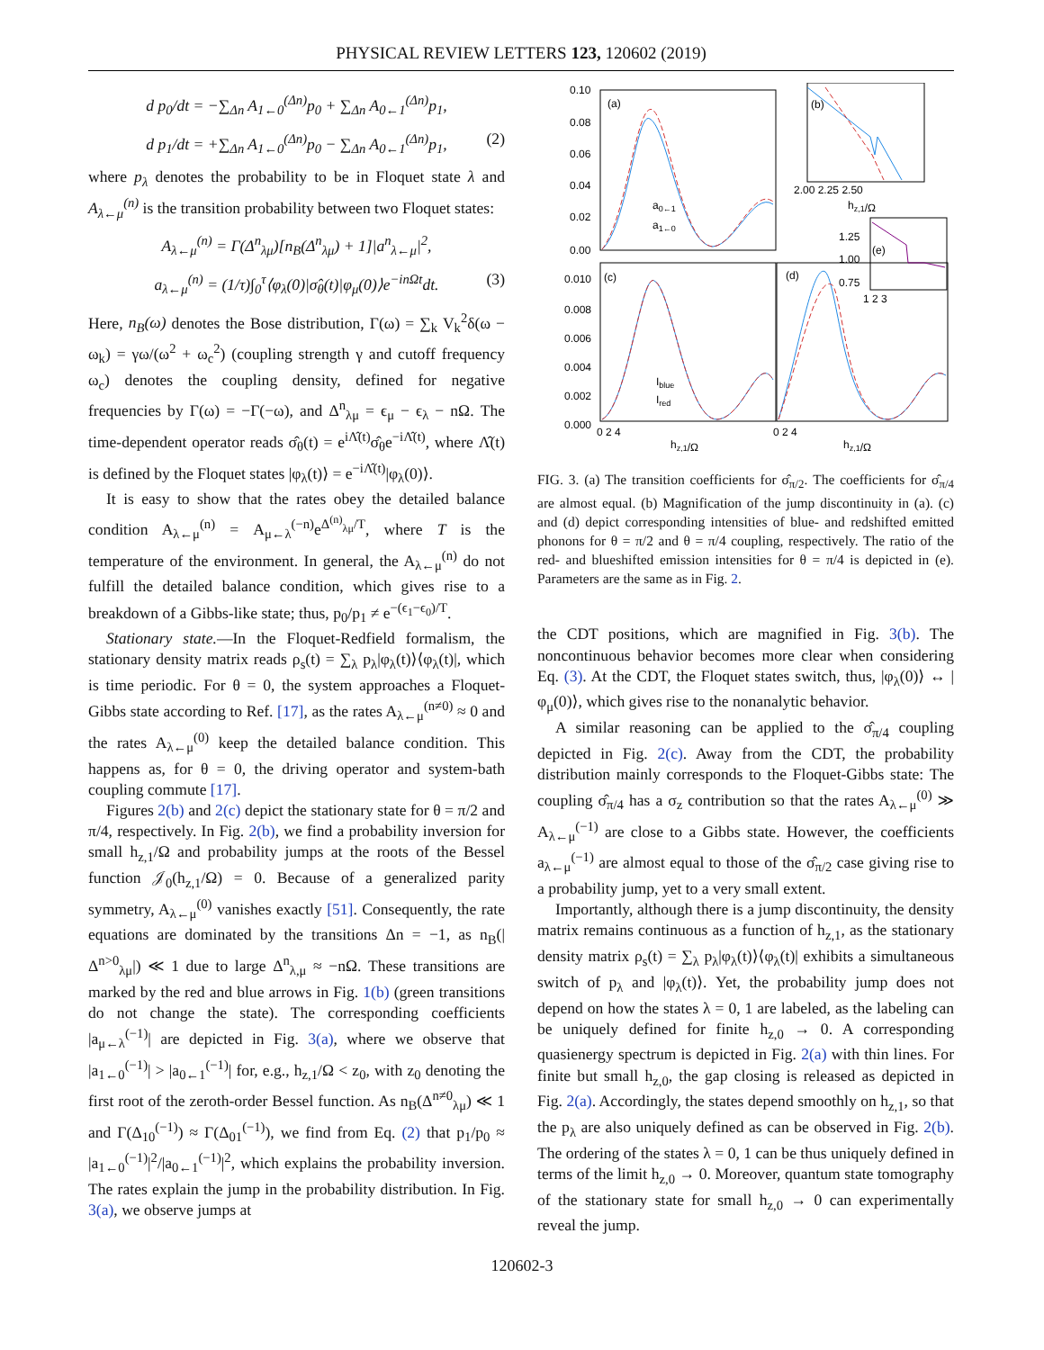PHYSICAL REVIEW LETTERS 123, 120602 (2019)
d p<sub>0</sub>/dt = −∑<sub>Δn</sub> A<sub>1←0</sub><sup>(Δn)</sup>p<sub>0</sub> + ∑<sub>Δn</sub> A<sub>0←1</sub><sup>(Δn)</sup>p<sub>1</sub>,
d p<sub>1</sub>/dt = +∑<sub>Δn</sub> A<sub>1←0</sub><sup>(Δn)</sup>p<sub>0</sub> − ∑<sub>Δn</sub> A<sub>0←1</sub><sup>(Δn)</sup>p<sub>1</sub>, (2)
where p<sub>λ</sub> denotes the probability to be in Floquet state λ and A<sub>λ←μ</sub><sup>(n)</sup> is the transition probability between two Floquet states:
A<sub>λ←μ</sub><sup>(n)</sup> = Γ(Δ<sup>n</sup><sub>λμ</sub>)[n<sub>B</sub>(Δ<sup>n</sup><sub>λμ</sub>) + 1]|a<sup>n</sup><sub>λ←μ</sub>|<sup>2</sup>,
a<sub>λ←μ</sub><sup>(n)</sup> = (1/τ)∫<sub>0</sub><sup>τ</sup>⟨φ<sub>λ</sub>(0)|σ̂<sub>θ</sub>(t)|φ<sub>μ</sub>(0)⟩e<sup>−inΩt</sup>dt. (3)
Here, n<sub>B</sub>(ω) denotes the Bose distribution, Γ(ω) = ∑<sub>k</sub> V<sub>k</sub><sup>2</sup>δ(ω − ω<sub>k</sub>) = γω/(ω<sup>2</sup> + ω<sub>c</sub><sup>2</sup>) (coupling strength γ and cutoff frequency ω<sub>c</sub>) denotes the coupling density, defined for negative frequencies by Γ(ω) = −Γ(−ω), and Δ<sup>n</sup><sub>λμ</sub> = ϵ<sub>μ</sub> − ϵ<sub>λ</sub> − nΩ. The time-dependent operator reads σ̂<sub>θ</sub>(t) = e<sup>iΛ̂(t)</sup>σ̂<sub>θ</sub>e<sup>−iΛ̂(t)</sup>, where Λ̂(t) is defined by the Floquet states |φ<sub>λ</sub>(t)⟩ = e<sup>−iΛ̂(t)</sup>|φ<sub>λ</sub>(0)⟩.
It is easy to show that the rates obey the detailed balance condition A<sub>λ←μ</sub><sup>(n)</sup> = A<sub>μ←λ</sub><sup>(−n)</sup>e<sup>Δ<sup>(n)</sup><sub>λμ</sub>/T</sup>, where T is the temperature of the environment. In general, the A<sub>λ←μ</sub><sup>(n)</sup> do not fulfill the detailed balance condition, which gives rise to a breakdown of a Gibbs-like state; thus, p<sub>0</sub>/p<sub>1</sub> ≠ e<sup>−(ϵ<sub>1</sub>−ϵ<sub>0</sub>)/T</sup>.
Stationary state.—In the Floquet-Redfield formalism, the stationary density matrix reads ρ<sub>s</sub>(t) = ∑<sub>λ</sub> p<sub>λ</sub>|φ<sub>λ</sub>(t)⟩⟨φ<sub>λ</sub>(t)|, which is time periodic. For θ = 0, the system approaches a Floquet-Gibbs state according to Ref. [17], as the rates A<sub>λ←μ</sub><sup>(n≠0)</sup> ≈ 0 and the rates A<sub>λ←μ</sub><sup>(0)</sup> keep the detailed balance condition. This happens as, for θ = 0, the driving operator and system-bath coupling commute [17].
Figures 2(b) and 2(c) depict the stationary state for θ = π/2 and π/4, respectively. In Fig. 2(b), we find a probability inversion for small h<sub>z,1</sub>/Ω and probability jumps at the roots of the Bessel function 𝒥<sub>0</sub>(h<sub>z,1</sub>/Ω) = 0. Because of a generalized parity symmetry, A<sub>λ←μ</sub><sup>(0)</sup> vanishes exactly [51]. Consequently, the rate equations are dominated by the transitions Δn = −1, as n<sub>B</sub>(|Δ<sup>n>0</sup><sub>λμ</sub>|) ≪ 1 due to large Δ<sup>n</sup><sub>λ,μ</sub> ≈ −nΩ. These transitions are marked by the red and blue arrows in Fig. 1(b) (green transitions do not change the state). The corresponding coefficients |a<sub>μ←λ</sub><sup>(−1)</sup>| are depicted in Fig. 3(a), where we observe that |a<sub>1←0</sub><sup>(−1)</sup>| > |a<sub>0←1</sub><sup>(−1)</sup>| for, e.g., h<sub>z,1</sub>/Ω < z<sub>0</sub>, with z<sub>0</sub> denoting the first root of the zeroth-order Bessel function. As n<sub>B</sub>(Δ<sup>n≠0</sup><sub>λμ</sub>) ≪ 1 and Γ(Δ<sub>10</sub><sup>(−1)</sup>) ≈ Γ(Δ<sub>01</sub><sup>(−1)</sup>), we find from Eq. (2) that p<sub>1</sub>/p<sub>0</sub> ≈ |a<sub>1←0</sub><sup>(−1)</sup>|<sup>2</sup>/|a<sub>0←1</sub><sup>(−1)</sup>|<sup>2</sup>, which explains the probability inversion. The rates explain the jump in the probability distribution. In Fig. 3(a), we observe jumps at
(a)
(b)
(c)
(d)
(e)
0.10
0.08
0.06
0.04
0.02
0.00
a0←1
a1←0
2.00 2.25 2.50
hz,1/Ω
1.25
1.00
0.75
1 2 3
0.010
0.008
0.006
0.004
0.002
0.000
Iblue
Ired
0 2 4
0 2 4
hz,1/Ω
hz,1/Ω
FIG. 3. (a) The transition coefficients for σ̂<sub>π/2</sub>. The coefficients for σ̂<sub>π/4</sub> are almost equal. (b) Magnification of the jump discontinuity in (a). (c) and (d) depict corresponding intensities of blue- and redshifted emitted phonons for θ = π/2 and θ = π/4 coupling, respectively. The ratio of the red- and blueshifted emission intensities for θ = π/4 is depicted in (e). Parameters are the same as in Fig. 2.
the CDT positions, which are magnified in Fig. 3(b). The noncontinuous behavior becomes more clear when considering Eq. (3). At the CDT, the Floquet states switch, thus, |φ<sub>λ</sub>(0)⟩ ↔ |φ<sub>μ</sub>(0)⟩, which gives rise to the nonanalytic behavior.
A similar reasoning can be applied to the σ̂<sub>π/4</sub> coupling depicted in Fig. 2(c). Away from the CDT, the probability distribution mainly corresponds to the Floquet-Gibbs state: The coupling σ̂<sub>π/4</sub> has a σ<sub>z</sub> contribution so that the rates A<sub>λ←μ</sub><sup>(0)</sup> ≫ A<sub>λ←μ</sub><sup>(−1)</sup> are close to a Gibbs state. However, the coefficients a<sub>λ←μ</sub><sup>(−1)</sup> are almost equal to those of the σ̂<sub>π/2</sub> case giving rise to a probability jump, yet to a very small extent.
Importantly, although there is a jump discontinuity, the density matrix remains continuous as a function of h<sub>z,1</sub>, as the stationary density matrix ρ<sub>s</sub>(t) = ∑<sub>λ</sub> p<sub>λ</sub>|φ<sub>λ</sub>(t)⟩⟨φ<sub>λ</sub>(t)| exhibits a simultaneous switch of p<sub>λ</sub> and |φ<sub>λ</sub>(t)⟩. Yet, the probability jump does not depend on how the states λ = 0, 1 are labeled, as the labeling can be uniquely defined for finite h<sub>z,0</sub> → 0. A corresponding quasienergy spectrum is depicted in Fig. 2(a) with thin lines. For finite but small h<sub>z,0</sub>, the gap closing is released as depicted in Fig. 2(a). Accordingly, the states depend smoothly on h<sub>z,1</sub>, so that the p<sub>λ</sub> are also uniquely defined as can be observed in Fig. 2(b). The ordering of the states λ = 0, 1 can be thus uniquely defined in terms of the limit h<sub>z,0</sub> → 0. Moreover, quantum state tomography of the stationary state for small h<sub>z,0</sub> → 0 can experimentally reveal the jump.
120602-3